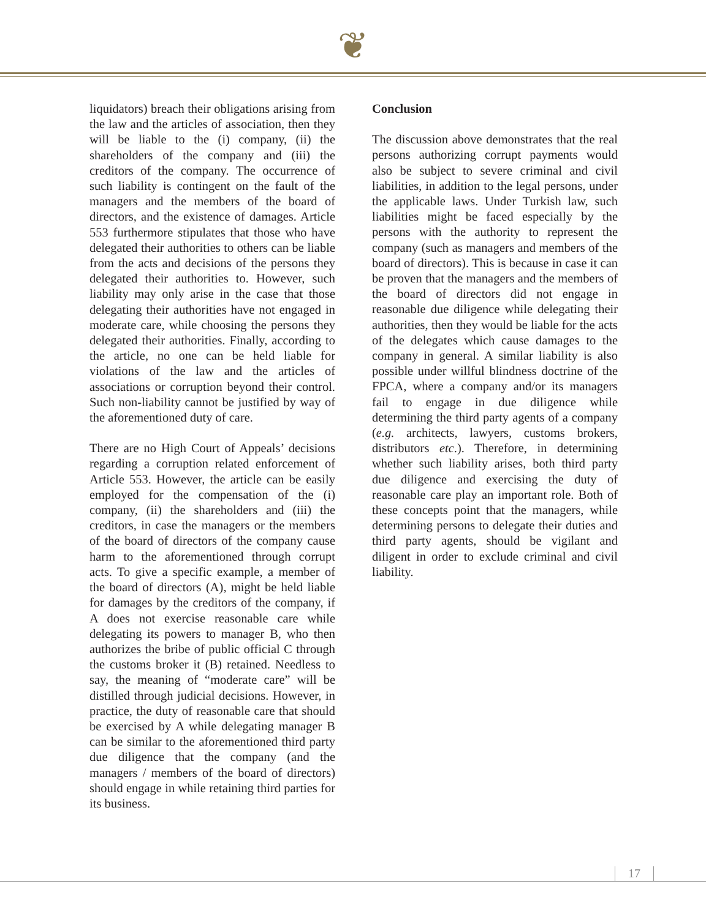❦
liquidators) breach their obligations arising from the law and the articles of association, then they will be liable to the (i) company, (ii) the shareholders of the company and (iii) the creditors of the company. The occurrence of such liability is contingent on the fault of the managers and the members of the board of directors, and the existence of damages. Article 553 furthermore stipulates that those who have delegated their authorities to others can be liable from the acts and decisions of the persons they delegated their authorities to. However, such liability may only arise in the case that those delegating their authorities have not engaged in moderate care, while choosing the persons they delegated their authorities. Finally, according to the article, no one can be held liable for violations of the law and the articles of associations or corruption beyond their control. Such non-liability cannot be justified by way of the aforementioned duty of care.
There are no High Court of Appeals’ decisions regarding a corruption related enforcement of Article 553. However, the article can be easily employed for the compensation of the (i) company, (ii) the shareholders and (iii) the creditors, in case the managers or the members of the board of directors of the company cause harm to the aforementioned through corrupt acts. To give a specific example, a member of the board of directors (A), might be held liable for damages by the creditors of the company, if A does not exercise reasonable care while delegating its powers to manager B, who then authorizes the bribe of public official C through the customs broker it (B) retained. Needless to say, the meaning of “moderate care” will be distilled through judicial decisions. However, in practice, the duty of reasonable care that should be exercised by A while delegating manager B can be similar to the aforementioned third party due diligence that the company (and the managers / members of the board of directors) should engage in while retaining third parties for its business.
Conclusion
The discussion above demonstrates that the real persons authorizing corrupt payments would also be subject to severe criminal and civil liabilities, in addition to the legal persons, under the applicable laws. Under Turkish law, such liabilities might be faced especially by the persons with the authority to represent the company (such as managers and members of the board of directors). This is because in case it can be proven that the managers and the members of the board of directors did not engage in reasonable due diligence while delegating their authorities, then they would be liable for the acts of the delegates which cause damages to the company in general. A similar liability is also possible under willful blindness doctrine of the FPCA, where a company and/or its managers fail to engage in due diligence while determining the third party agents of a company (e.g. architects, lawyers, customs brokers, distributors etc.). Therefore, in determining whether such liability arises, both third party due diligence and exercising the duty of reasonable care play an important role. Both of these concepts point that the managers, while determining persons to delegate their duties and third party agents, should be vigilant and diligent in order to exclude criminal and civil liability.
17